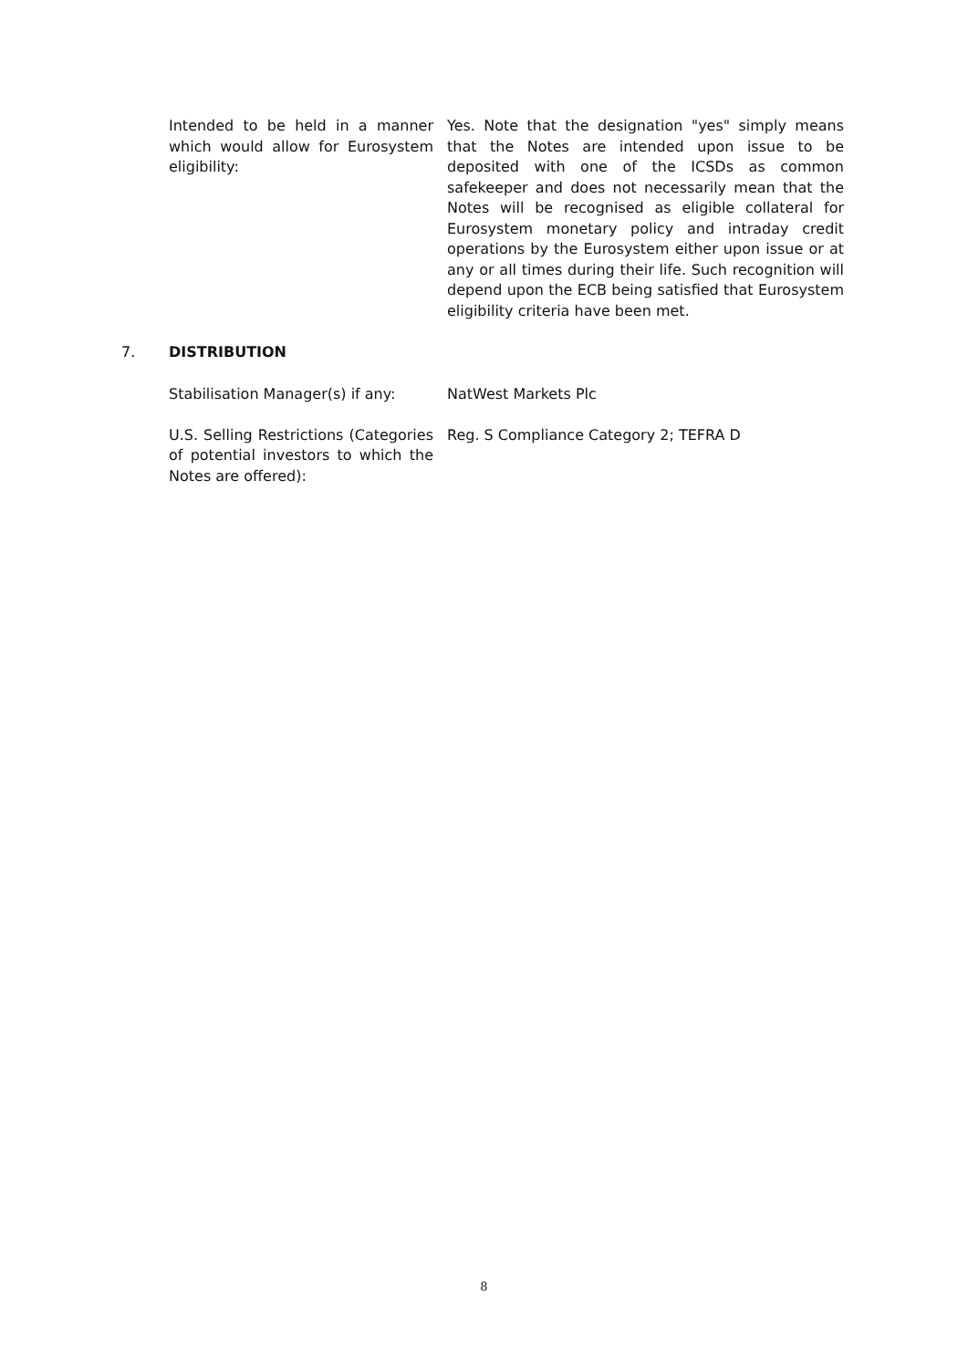Intended to be held in a manner which would allow for Eurosystem eligibility:
Yes. Note that the designation "yes" simply means that the Notes are intended upon issue to be deposited with one of the ICSDs as common safekeeper and does not necessarily mean that the Notes will be recognised as eligible collateral for Eurosystem monetary policy and intraday credit operations by the Eurosystem either upon issue or at any or all times during their life. Such recognition will depend upon the ECB being satisfied that Eurosystem eligibility criteria have been met.
7. DISTRIBUTION
Stabilisation Manager(s) if any:
NatWest Markets Plc
U.S. Selling Restrictions (Categories of potential investors to which the Notes are offered):
Reg. S Compliance Category 2; TEFRA D
8